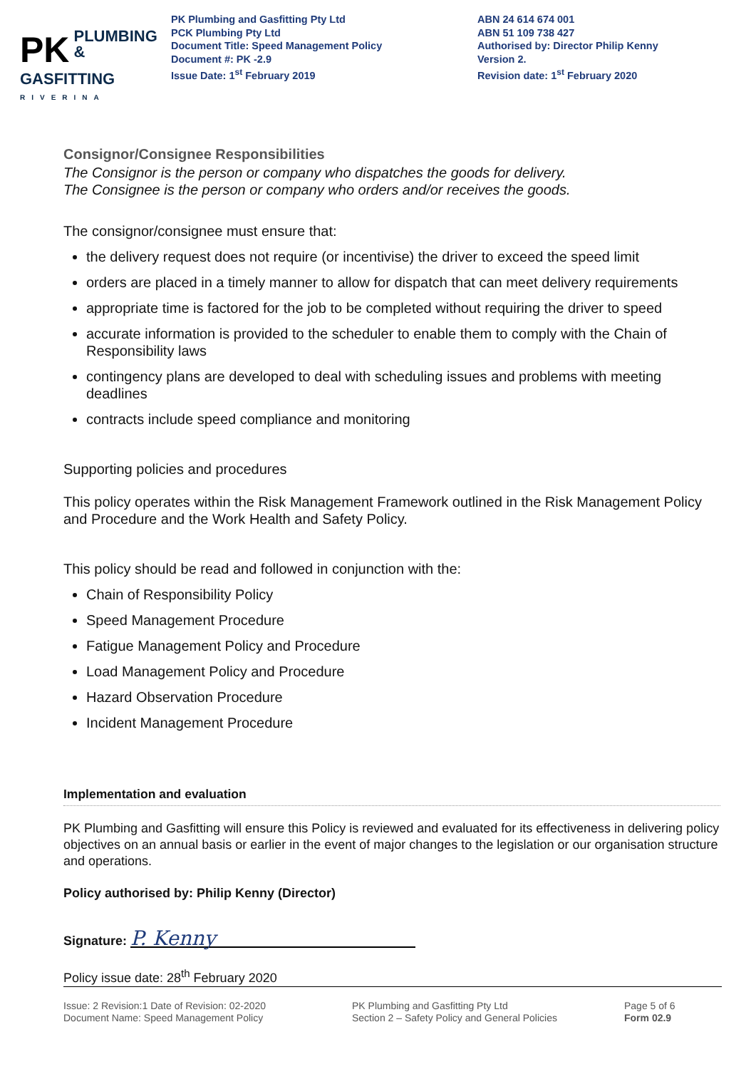PK PLUMBING &
GASFITTING
RIVERINA
PK Plumbing and Gasfitting Pty Ltd
PCK Plumbing Pty Ltd
Document Title: Speed Management Policy
Document #: PK -2.9
Issue Date: 1<sup>st</sup> February 2019
ABN 24 614 674 001
ABN 51 109 738 427
Authorised by: Director Philip Kenny
Version 2.
Revision date: 1<sup>st</sup> February 2020
Consignor/Consignee Responsibilities
The Consignor is the person or company who dispatches the goods for delivery.
The Consignee is the person or company who orders and/or receives the goods.
The consignor/consignee must ensure that:
the delivery request does not require (or incentivise) the driver to exceed the speed limit
orders are placed in a timely manner to allow for dispatch that can meet delivery requirements
appropriate time is factored for the job to be completed without requiring the driver to speed
accurate information is provided to the scheduler to enable them to comply with the Chain of Responsibility laws
contingency plans are developed to deal with scheduling issues and problems with meeting deadlines
contracts include speed compliance and monitoring
Supporting policies and procedures
This policy operates within the Risk Management Framework outlined in the Risk Management Policy and Procedure and the Work Health and Safety Policy.
This policy should be read and followed in conjunction with the:
Chain of Responsibility Policy
Speed Management Procedure
Fatigue Management Policy and Procedure
Load Management Policy and Procedure
Hazard Observation Procedure
Incident Management Procedure
Implementation and evaluation
PK Plumbing and Gasfitting will ensure this Policy is reviewed and evaluated for its effectiveness in delivering policy objectives on an annual basis or earlier in the event of major changes to the legislation or our organisation structure and operations.
Policy authorised by: Philip Kenny (Director)
Signature: P. Kenny
Policy issue date: 28<sup>th</sup> February 2020
Issue: 2 Revision:1 Date of Revision: 02-2020
Document Name: Speed Management Policy
PK Plumbing and Gasfitting Pty Ltd
Section 2 – Safety Policy and General Policies
Page 5 of 6
Form 02.9